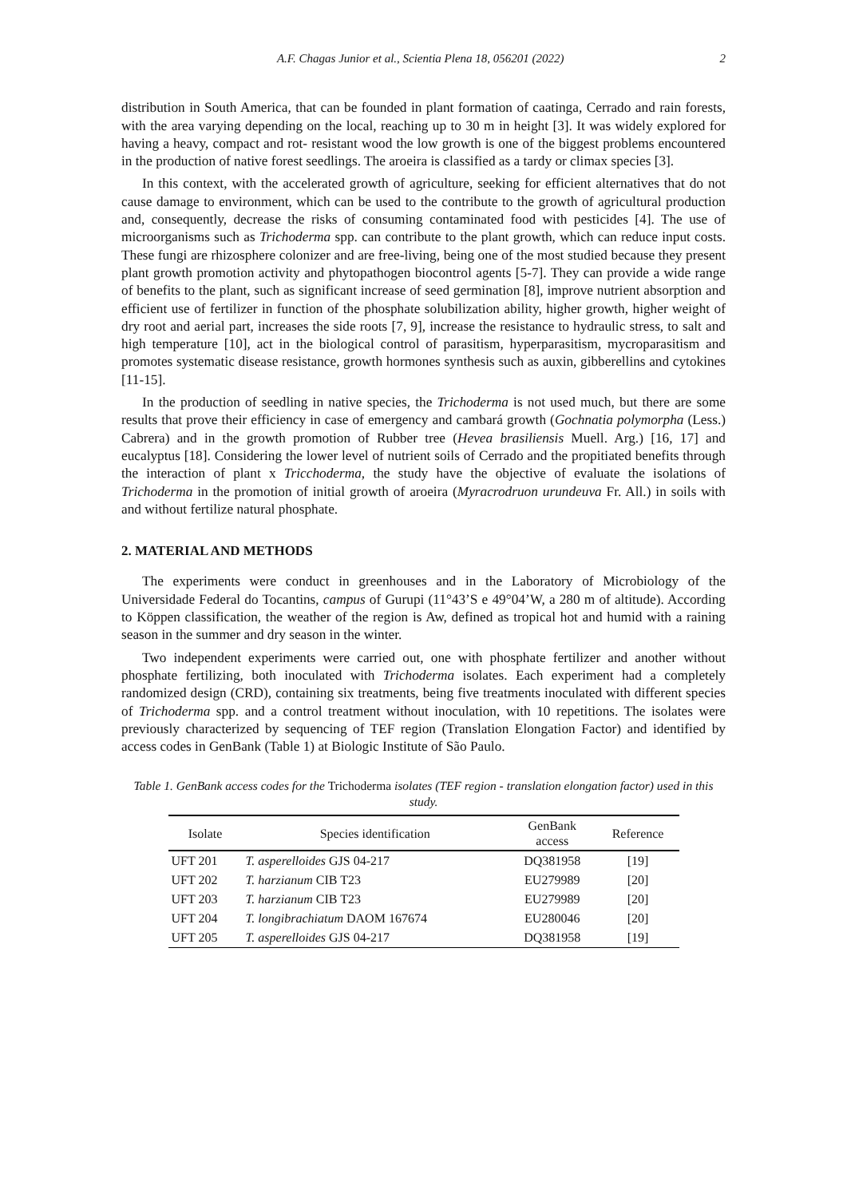A.F. Chagas Junior et al., Scientia Plena 18, 056201 (2022) 2
distribution in South America, that can be founded in plant formation of caatinga, Cerrado and rain forests, with the area varying depending on the local, reaching up to 30 m in height [3]. It was widely explored for having a heavy, compact and rot- resistant wood the low growth is one of the biggest problems encountered in the production of native forest seedlings. The aroeira is classified as a tardy or climax species [3].
In this context, with the accelerated growth of agriculture, seeking for efficient alternatives that do not cause damage to environment, which can be used to the contribute to the growth of agricultural production and, consequently, decrease the risks of consuming contaminated food with pesticides [4]. The use of microorganisms such as Trichoderma spp. can contribute to the plant growth, which can reduce input costs. These fungi are rhizosphere colonizer and are free-living, being one of the most studied because they present plant growth promotion activity and phytopathogen biocontrol agents [5-7]. They can provide a wide range of benefits to the plant, such as significant increase of seed germination [8], improve nutrient absorption and efficient use of fertilizer in function of the phosphate solubilization ability, higher growth, higher weight of dry root and aerial part, increases the side roots [7, 9], increase the resistance to hydraulic stress, to salt and high temperature [10], act in the biological control of parasitism, hyperparasitism, mycroparasitism and promotes systematic disease resistance, growth hormones synthesis such as auxin, gibberellins and cytokines [11-15].
In the production of seedling in native species, the Trichoderma is not used much, but there are some results that prove their efficiency in case of emergency and cambará growth (Gochnatia polymorpha (Less.) Cabrera) and in the growth promotion of Rubber tree (Hevea brasiliensis Muell. Arg.) [16, 17] and eucalyptus [18]. Considering the lower level of nutrient soils of Cerrado and the propitiated benefits through the interaction of plant x Tricchoderma, the study have the objective of evaluate the isolations of Trichoderma in the promotion of initial growth of aroeira (Myracrodruon urundeuva Fr. All.) in soils with and without fertilize natural phosphate.
2. MATERIAL AND METHODS
The experiments were conduct in greenhouses and in the Laboratory of Microbiology of the Universidade Federal do Tocantins, campus of Gurupi (11°43’S e 49°04’W, a 280 m of altitude). According to Köppen classification, the weather of the region is Aw, defined as tropical hot and humid with a raining season in the summer and dry season in the winter.
Two independent experiments were carried out, one with phosphate fertilizer and another without phosphate fertilizing, both inoculated with Trichoderma isolates. Each experiment had a completely randomized design (CRD), containing six treatments, being five treatments inoculated with different species of Trichoderma spp. and a control treatment without inoculation, with 10 repetitions. The isolates were previously characterized by sequencing of TEF region (Translation Elongation Factor) and identified by access codes in GenBank (Table 1) at Biologic Institute of São Paulo.
Table 1. GenBank access codes for the Trichoderma isolates (TEF region - translation elongation factor) used in this study.
| Isolate | Species identification | GenBank access | Reference |
| --- | --- | --- | --- |
| UFT 201 | T. asperelloides GJS 04-217 | DQ381958 | [19] |
| UFT 202 | T. harzianum CIB T23 | EU279989 | [20] |
| UFT 203 | T. harzianum CIB T23 | EU279989 | [20] |
| UFT 204 | T. longibrachiatum DAOM 167674 | EU280046 | [20] |
| UFT 205 | T. asperelloides GJS 04-217 | DQ381958 | [19] |